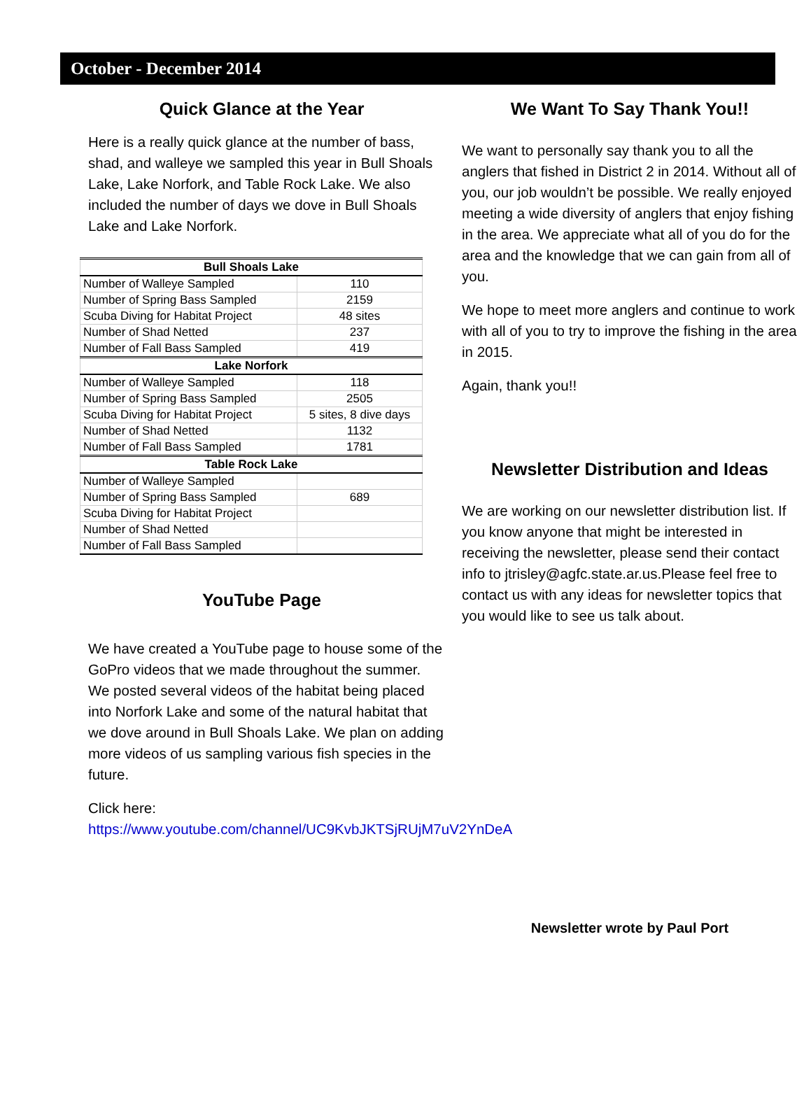October - December 2014
Quick Glance at the Year
Here is a really quick glance at the number of bass, shad, and walleye we sampled this year in Bull Shoals Lake, Lake Norfork, and Table Rock Lake. We also included the number of days we dove in Bull Shoals Lake and Lake Norfork.
| Bull Shoals Lake | |
| --- | --- |
| Number of Walleye Sampled | 110 |
| Number of Spring Bass Sampled | 2159 |
| Scuba Diving for Habitat Project | 48 sites |
| Number of Shad Netted | 237 |
| Number of Fall Bass Sampled | 419 |
| Lake Norfork | |
| Number of Walleye Sampled | 118 |
| Number of Spring Bass Sampled | 2505 |
| Scuba Diving for Habitat Project | 5 sites, 8 dive days |
| Number of Shad Netted | 1132 |
| Number of Fall Bass Sampled | 1781 |
| Table Rock Lake | |
| Number of Walleye Sampled | |
| Number of Spring Bass Sampled | 689 |
| Scuba Diving for Habitat Project | |
| Number of Shad Netted | |
| Number of Fall Bass Sampled | |
YouTube Page
We have created a YouTube page to house some of the GoPro videos that we made throughout the summer. We posted several videos of the habitat being placed into Norfork Lake and some of the natural habitat that we dove around in Bull Shoals Lake. We plan on adding more videos of us sampling various fish species in the future.
Click here:
https://www.youtube.com/channel/UC9KvbJKTSjRUjM7uV2YnDeA
We Want To Say Thank You!!
We want to personally say thank you to all the anglers that fished in District 2 in 2014. Without all of you, our job wouldn’t be possible. We really enjoyed meeting a wide diversity of anglers that enjoy fishing in the area. We appreciate what all of you do for the area and the knowledge that we can gain from all of you.
We hope to meet more anglers and continue to work with all of you to try to improve the fishing in the area in 2015.
Again, thank you!!
Newsletter Distribution and Ideas
We are working on our newsletter distribution list. If you know anyone that might be interested in receiving the newsletter, please send their contact info to jtrisley@agfc.state.ar.us.Please feel free to contact us with any ideas for newsletter topics that you would like to see us talk about.
Newsletter wrote by Paul Port